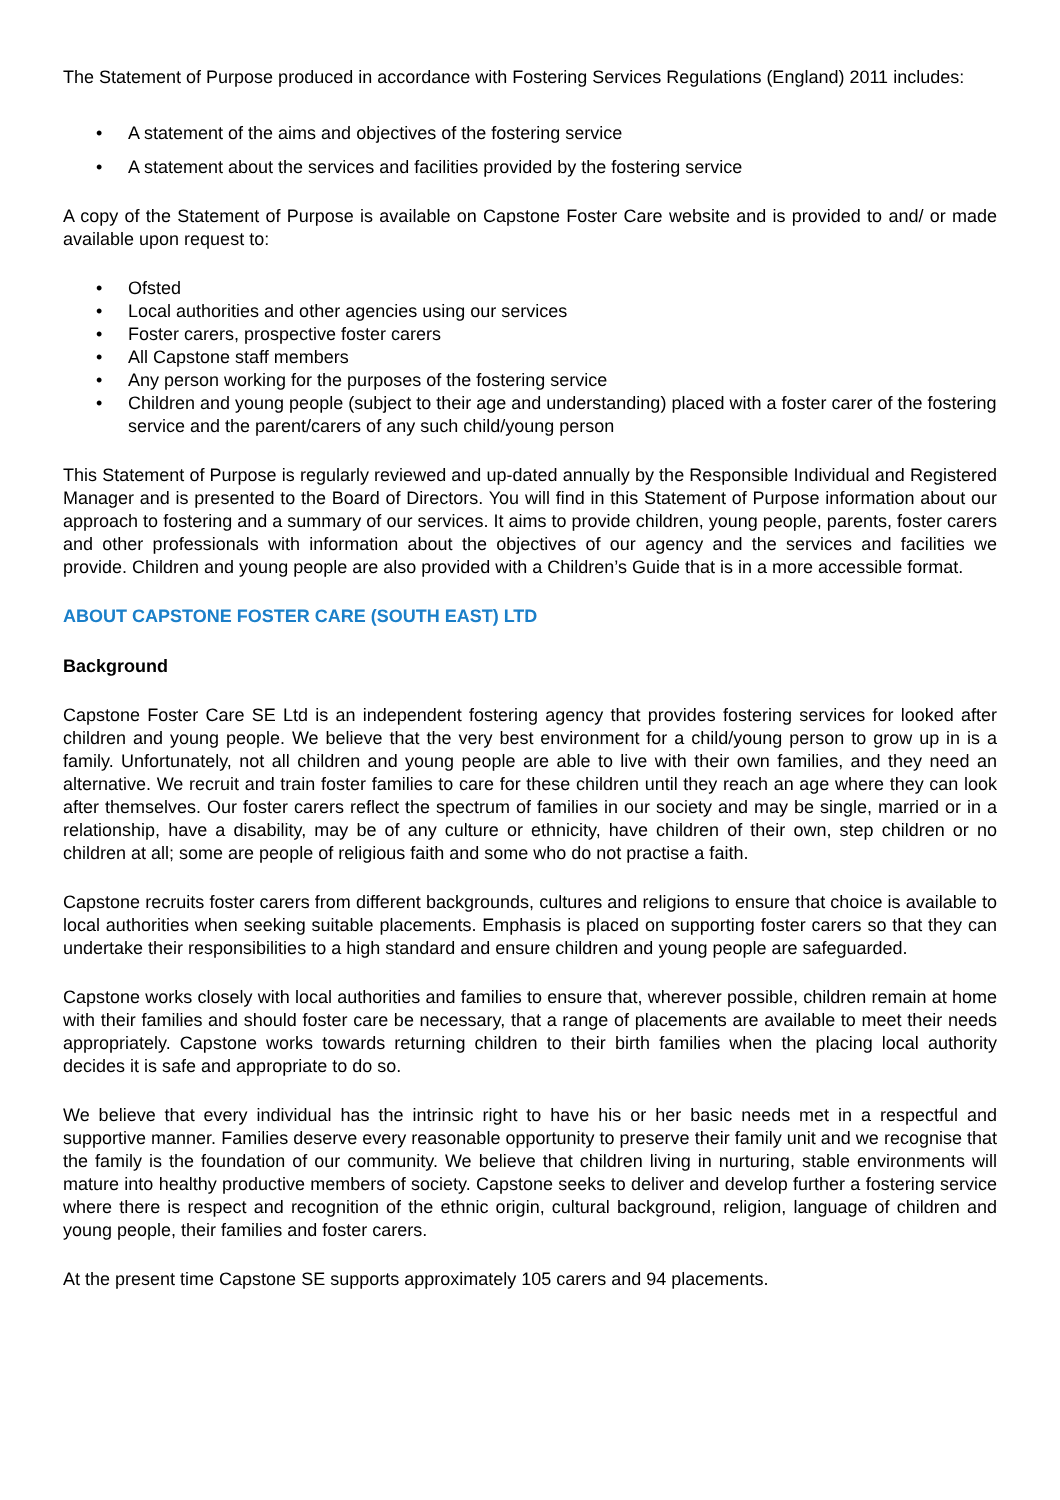The Statement of Purpose produced in accordance with Fostering Services Regulations (England) 2011 includes:
• A statement of the aims and objectives of the fostering service
• A statement about the services and facilities provided by the fostering service
A copy of the Statement of Purpose is available on Capstone Foster Care website and is provided to and/ or made available upon request to:
• Ofsted
• Local authorities and other agencies using our services
• Foster carers, prospective foster carers
• All Capstone staff members
• Any person working for the purposes of the fostering service
• Children and young people (subject to their age and understanding) placed with a foster carer of the fostering service and the parent/carers of any such child/young person
This Statement of Purpose is regularly reviewed and up-dated annually by the Responsible Individual and Registered Manager and is presented to the Board of Directors. You will find in this Statement of Purpose information about our approach to fostering and a summary of our services. It aims to provide children, young people, parents, foster carers and other professionals with information about the objectives of our agency and the services and facilities we provide. Children and young people are also provided with a Children’s Guide that is in a more accessible format.
ABOUT CAPSTONE FOSTER CARE (SOUTH EAST) LTD
Background
Capstone Foster Care SE Ltd is an independent fostering agency that provides fostering services for looked after children and young people. We believe that the very best environment for a child/young person to grow up in is a family. Unfortunately, not all children and young people are able to live with their own families, and they need an alternative. We recruit and train foster families to care for these children until they reach an age where they can look after themselves. Our foster carers reflect the spectrum of families in our society and may be single, married or in a relationship, have a disability, may be of any culture or ethnicity, have children of their own, step children or no children at all; some are people of religious faith and some who do not practise a faith.
Capstone recruits foster carers from different backgrounds, cultures and religions to ensure that choice is available to local authorities when seeking suitable placements. Emphasis is placed on supporting foster carers so that they can undertake their responsibilities to a high standard and ensure children and young people are safeguarded.
Capstone works closely with local authorities and families to ensure that, wherever possible, children remain at home with their families and should foster care be necessary, that a range of placements are available to meet their needs appropriately. Capstone works towards returning children to their birth families when the placing local authority decides it is safe and appropriate to do so.
We believe that every individual has the intrinsic right to have his or her basic needs met in a respectful and supportive manner. Families deserve every reasonable opportunity to preserve their family unit and we recognise that the family is the foundation of our community. We believe that children living in nurturing, stable environments will mature into healthy productive members of society. Capstone seeks to deliver and develop further a fostering service where there is respect and recognition of the ethnic origin, cultural background, religion, language of children and young people, their families and foster carers.
At the present time Capstone SE supports approximately 105 carers and 94 placements.